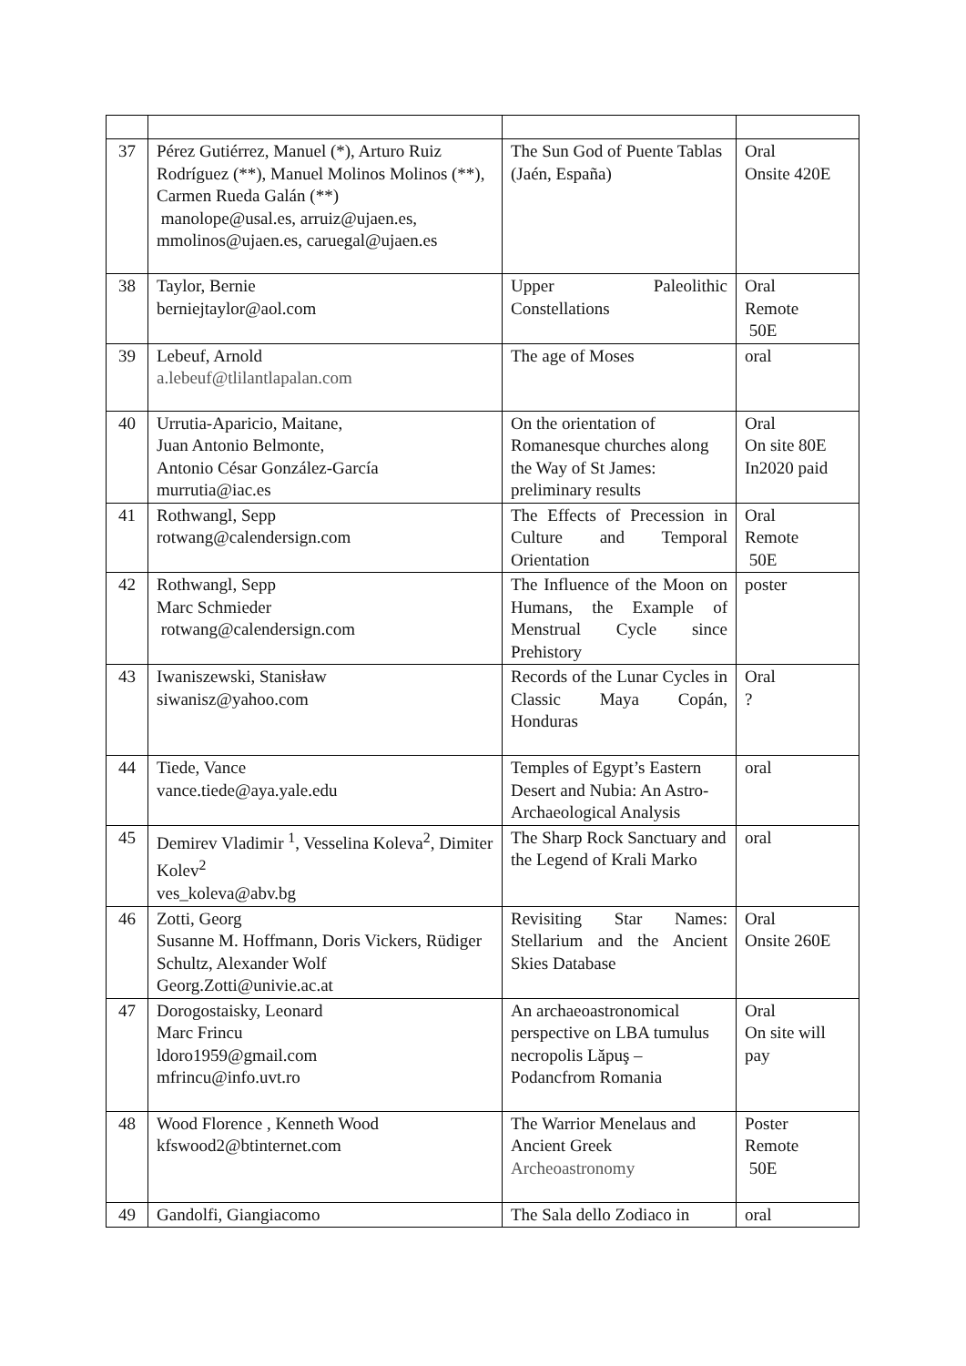| 37 | Pérez Gutiérrez, Manuel (*), Arturo Ruiz Rodríguez (**), Manuel Molinos Molinos (**), Carmen Rueda Galán (**) manolope@usal.es, arruiz@ujaen.es, mmolinos@ujaen.es, caruegal@ujaen.es | The Sun God of Puente Tablas (Jaén, España) | Oral Onsite 420E |
| 38 | Taylor, Bernie berniejtaylor@aol.com | Upper Paleolithic Constellations | Oral Remote 50E |
| 39 | Lebeuf, Arnold a.lebeuf@tlilantlapalan.com | The age of Moses | oral |
| 40 | Urrutia-Aparicio, Maitane, Juan Antonio Belmonte, Antonio César González-García murrutia@iac.es | On the orientation of Romanesque churches along the Way of St James: preliminary results | Oral On site 80E In2020 paid |
| 41 | Rothwangl, Sepp rotwang@calendersign.com | The Effects of Precession in Culture and Temporal Orientation | Oral Remote 50E |
| 42 | Rothwangl, Sepp Marc Schmieder rotwang@calendersign.com | The Influence of the Moon on Humans, the Example of Menstrual Cycle since Prehistory | poster |
| 43 | Iwaniszewski, Stanisław siwanisz@yahoo.com | Records of the Lunar Cycles in Classic Maya Copán, Honduras | Oral ? |
| 44 | Tiede, Vance vance.tiede@aya.yale.edu | Temples of Egypt’s Eastern Desert and Nubia: An Astro-Archaeological Analysis | oral |
| 45 | Demirev Vladimir <sup>1</sup>, Vesselina Koleva<sup>2</sup>, Dimiter Kolev<sup>2</sup> ves_koleva@abv.bg | The Sharp Rock Sanctuary and the Legend of Krali Marko | oral |
| 46 | Zotti, Georg Susanne M. Hoffmann, Doris Vickers, Rüdiger Schultz, Alexander Wolf Georg.Zotti@univie.ac.at | Revisiting Star Names: Stellarium and the Ancient Skies Database | Oral Onsite 260E |
| 47 | Dorogostaisky, Leonard Marc Frincu ldoro1959@gmail.com mfrincu@info.uvt.ro | An archaeoastronomical perspective on LBA tumulus necropolis Lăpuş – Podancfrom Romania | Oral On site will pay |
| 48 | Wood Florence , Kenneth Wood kfswood2@btinternet.com | The Warrior Menelaus and Ancient Greek Archeoastronomy | Poster Remote 50E |
| 49 | Gandolfi, Giangiacomo | The Sala dello Zodiaco in | oral |